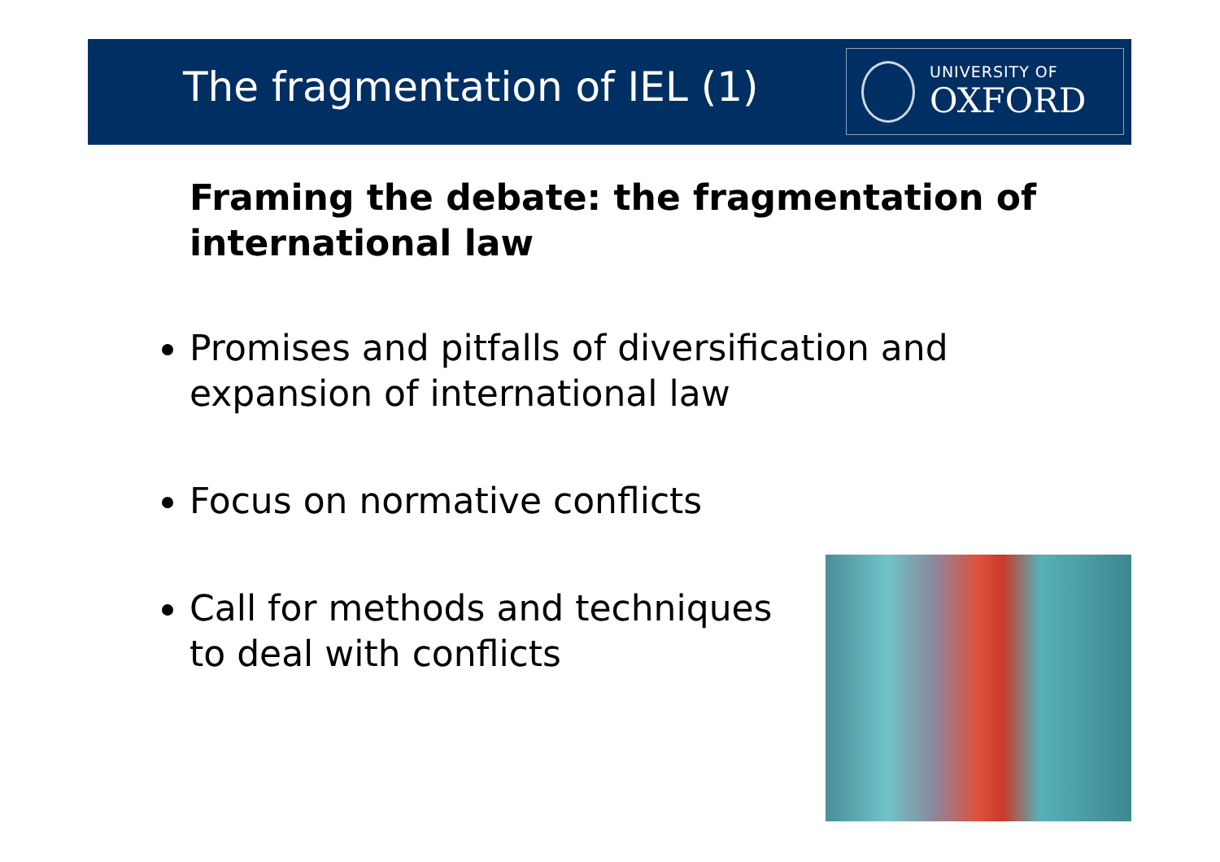The fragmentation of IEL (1)
UNIVERSITY OF
OXFORD
Framing the debate: the fragmentation of international law
Promises and pitfalls of diversification and expansion of international law
Focus on normative conflicts
Call for methods and techniques to deal with conflicts